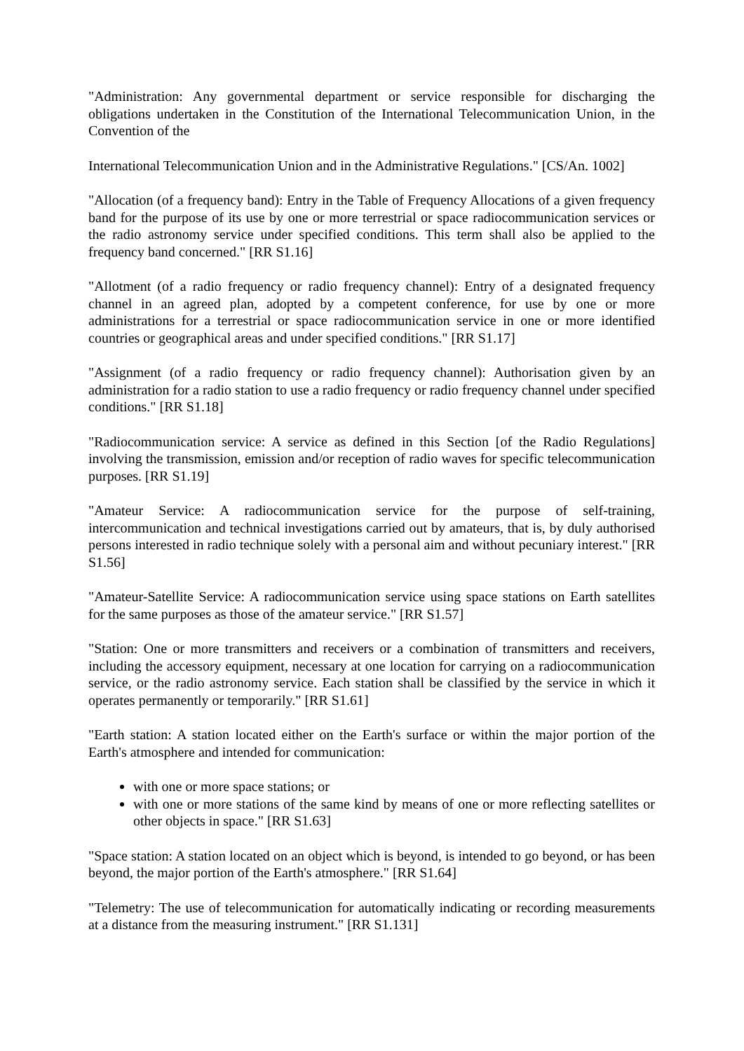"Administration: Any governmental department or service responsible for discharging the obligations undertaken in the Constitution of the International Telecommunication Union, in the Convention of the
International Telecommunication Union and in the Administrative Regulations." [CS/An. 1002]
"Allocation (of a frequency band): Entry in the Table of Frequency Allocations of a given frequency band for the purpose of its use by one or more terrestrial or space radiocommunication services or the radio astronomy service under specified conditions. This term shall also be applied to the frequency band concerned." [RR S1.16]
"Allotment (of a radio frequency or radio frequency channel): Entry of a designated frequency channel in an agreed plan, adopted by a competent conference, for use by one or more administrations for a terrestrial or space radiocommunication service in one or more identified countries or geographical areas and under specified conditions." [RR S1.17]
"Assignment (of a radio frequency or radio frequency channel): Authorisation given by an administration for a radio station to use a radio frequency or radio frequency channel under specified conditions." [RR S1.18]
"Radiocommunication service: A service as defined in this Section [of the Radio Regulations] involving the transmission, emission and/or reception of radio waves for specific telecommunication purposes. [RR S1.19]
"Amateur Service: A radiocommunication service for the purpose of self-training, intercommunication and technical investigations carried out by amateurs, that is, by duly authorised persons interested in radio technique solely with a personal aim and without pecuniary interest." [RR S1.56]
"Amateur-Satellite Service: A radiocommunication service using space stations on Earth satellites for the same purposes as those of the amateur service." [RR S1.57]
"Station: One or more transmitters and receivers or a combination of transmitters and receivers, including the accessory equipment, necessary at one location for carrying on a radiocommunication service, or the radio astronomy service. Each station shall be classified by the service in which it operates permanently or temporarily." [RR S1.61]
"Earth station: A station located either on the Earth's surface or within the major portion of the Earth's atmosphere and intended for communication:
with one or more space stations; or
with one or more stations of the same kind by means of one or more reflecting satellites or other objects in space." [RR S1.63]
"Space station: A station located on an object which is beyond, is intended to go beyond, or has been beyond, the major portion of the Earth's atmosphere." [RR S1.64]
"Telemetry: The use of telecommunication for automatically indicating or recording measurements at a distance from the measuring instrument." [RR S1.131]